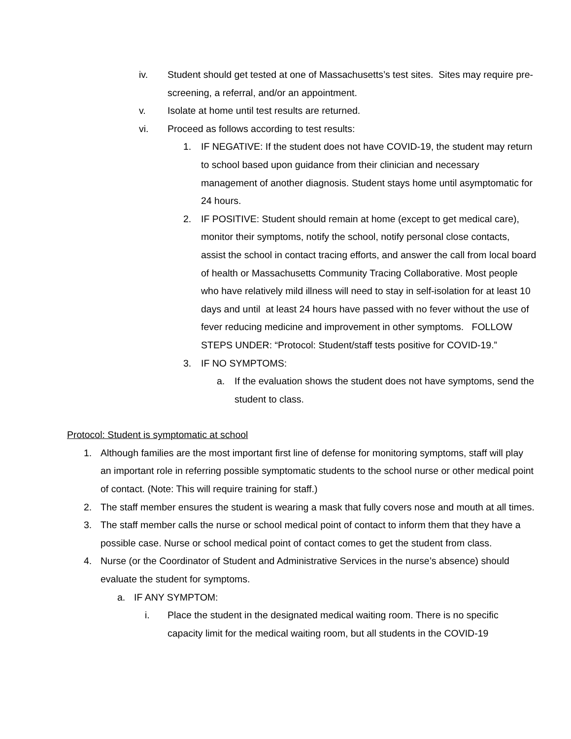iv. Student should get tested at one of Massachusetts’s test sites. Sites may require pre-screening, a referral, and/or an appointment.
v. Isolate at home until test results are returned.
vi. Proceed as follows according to test results:
1. IF NEGATIVE: If the student does not have COVID-19, the student may return to school based upon guidance from their clinician and necessary management of another diagnosis. Student stays home until asymptomatic for 24 hours.
2. IF POSITIVE: Student should remain at home (except to get medical care), monitor their symptoms, notify the school, notify personal close contacts, assist the school in contact tracing efforts, and answer the call from local board of health or Massachusetts Community Tracing Collaborative. Most people who have relatively mild illness will need to stay in self-isolation for at least 10 days and until at least 24 hours have passed with no fever without the use of fever reducing medicine and improvement in other symptoms. FOLLOW STEPS UNDER: “Protocol: Student/staff tests positive for COVID-19.”
3. IF NO SYMPTOMS:
a. If the evaluation shows the student does not have symptoms, send the student to class.
Protocol: Student is symptomatic at school
1. Although families are the most important first line of defense for monitoring symptoms, staff will play an important role in referring possible symptomatic students to the school nurse or other medical point of contact. (Note: This will require training for staff.)
2. The staff member ensures the student is wearing a mask that fully covers nose and mouth at all times.
3. The staff member calls the nurse or school medical point of contact to inform them that they have a possible case. Nurse or school medical point of contact comes to get the student from class.
4. Nurse (or the Coordinator of Student and Administrative Services in the nurse’s absence) should evaluate the student for symptoms.
a. IF ANY SYMPTOM:
i. Place the student in the designated medical waiting room. There is no specific capacity limit for the medical waiting room, but all students in the COVID-19